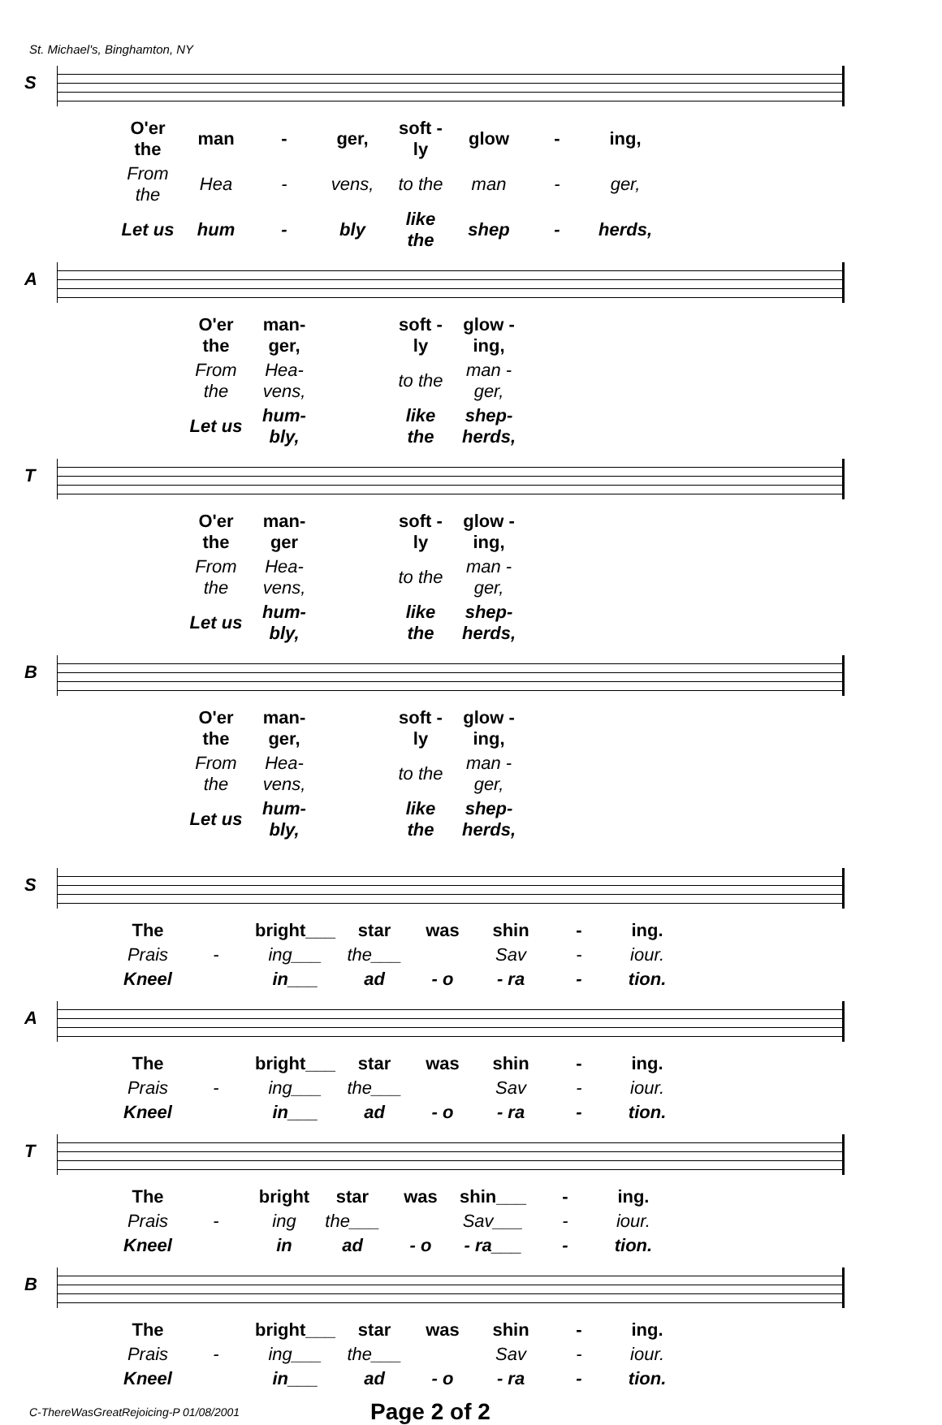St. Michael's, Binghamton, NY
S
| O'er the | man | - | ger, | soft - ly | glow | - | ing, |
| From the | Hea | - | vens, | to the | man | - | ger, |
| Let us | hum | - | bly | like the | shep | - | herds, |
A
| | O'er the | man-ger, | | soft - ly | glow - ing, |
| | From the | Hea-vens, | | to the | man - ger, |
| | Let us | hum-bly, | | like the | shep-herds, |
T
| | O'er the | man-ger | | soft - ly | glow - ing, |
| | From the | Hea-vens, | | to the | man - ger, |
| | Let us | hum-bly, | | like the | shep-herds, |
B
| | O'er the | man-ger, | | soft - ly | glow - ing, |
| | From the | Hea-vens, | | to the | man - ger, |
| | Let us | hum-bly, | | like the | shep-herds, |
S
| The | | bright___ | star | was | shin | - | ing. |
| Prais | - | ing___ | the___ | | Sav | - | iour. |
| Kneel | | in___ | ad | - o | - ra | - | tion. |
A
| The | | bright___ | star | was | shin | - | ing. |
| Prais | - | ing___ | the___ | | Sav | - | iour. |
| Kneel | | in___ | ad | - o | - ra | - | tion. |
T
| The | | bright | star | was | shin___ | - | ing. |
| Prais | - | ing | the___ | | Sav___ | - | iour. |
| Kneel | | in | ad | - o | - ra___ | - | tion. |
B
| The | | bright___ | star | was | shin | - | ing. |
| Prais | - | ing___ | the___ | | Sav | - | iour. |
| Kneel | | in___ | ad | - o | - ra | - | tion. |
C-ThereWasGreatRejoicing-P 01/08/2001
Page 2 of 2